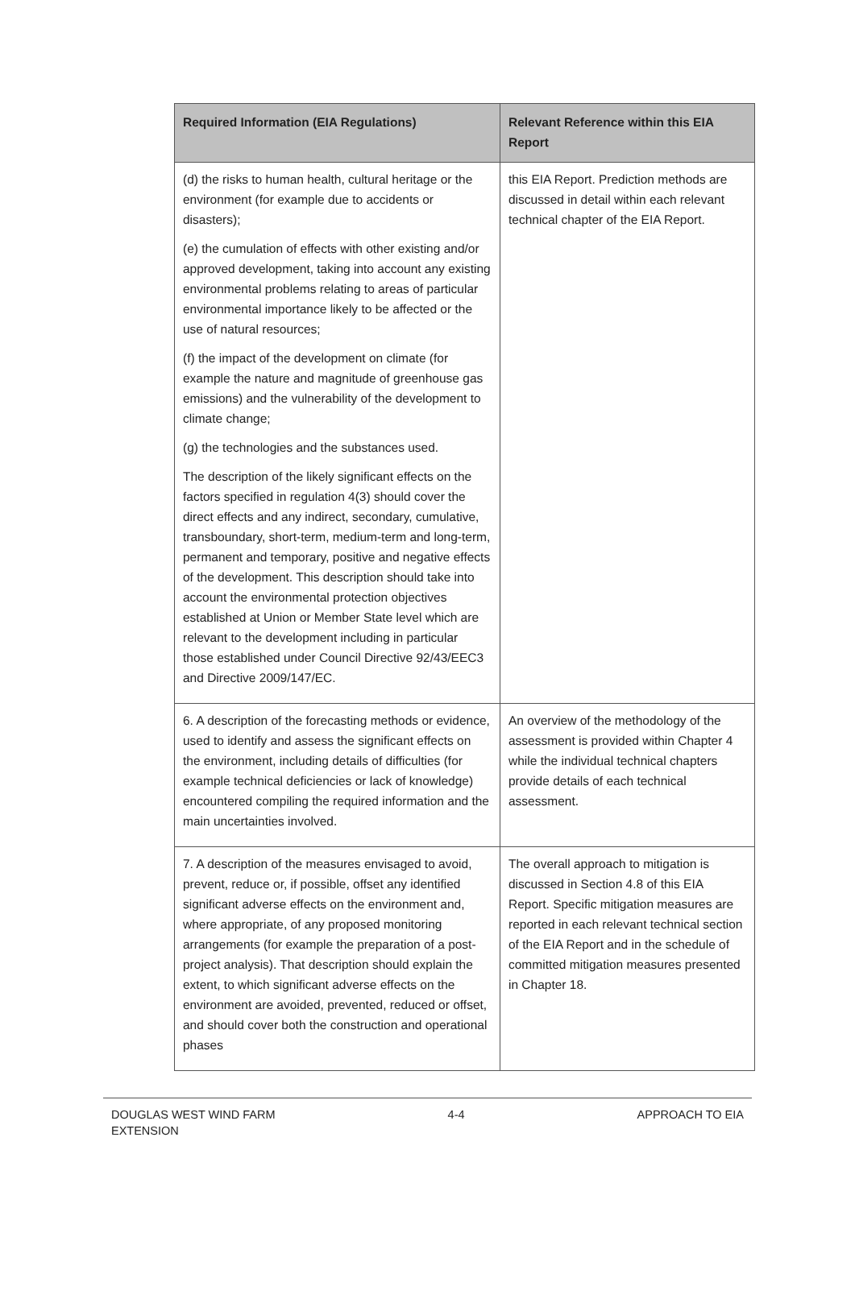| Required Information (EIA Regulations) | Relevant Reference within this EIA Report |
| --- | --- |
| (d) the risks to human health, cultural heritage or the environment (for example due to accidents or disasters); (e) the cumulation of effects with other existing and/or approved development, taking into account any existing environmental problems relating to areas of particular environmental importance likely to be affected or the use of natural resources; (f) the impact of the development on climate (for example the nature and magnitude of greenhouse gas emissions) and the vulnerability of the development to climate change; (g) the technologies and the substances used. The description of the likely significant effects on the factors specified in regulation 4(3) should cover the direct effects and any indirect, secondary, cumulative, transboundary, short-term, medium-term and long-term, permanent and temporary, positive and negative effects of the development. This description should take into account the environmental protection objectives established at Union or Member State level which are relevant to the development including in particular those established under Council Directive 92/43/EEC3 and Directive 2009/147/EC. | this EIA Report. Prediction methods are discussed in detail within each relevant technical chapter of the EIA Report. |
| 6. A description of the forecasting methods or evidence, used to identify and assess the significant effects on the environment, including details of difficulties (for example technical deficiencies or lack of knowledge) encountered compiling the required information and the main uncertainties involved. | An overview of the methodology of the assessment is provided within Chapter 4 while the individual technical chapters provide details of each technical assessment. |
| 7. A description of the measures envisaged to avoid, prevent, reduce or, if possible, offset any identified significant adverse effects on the environment and, where appropriate, of any proposed monitoring arrangements (for example the preparation of a post-project analysis). That description should explain the extent, to which significant adverse effects on the environment are avoided, prevented, reduced or offset, and should cover both the construction and operational phases | The overall approach to mitigation is discussed in Section 4.8 of this EIA Report. Specific mitigation measures are reported in each relevant technical section of the EIA Report and in the schedule of committed mitigation measures presented in Chapter 18. |
DOUGLAS WEST WIND FARM
EXTENSION
4-4 APPROACH TO EIA